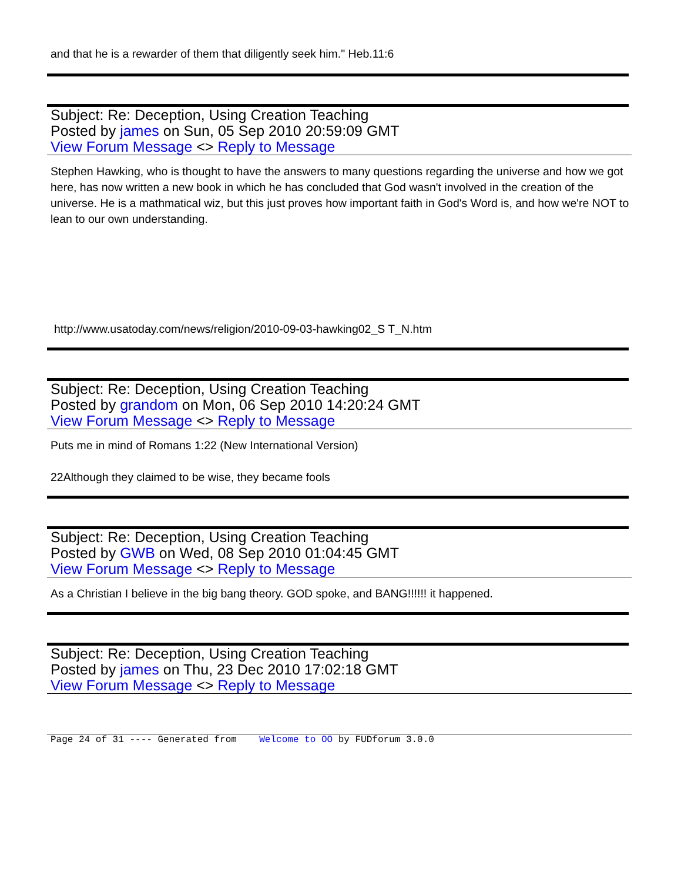and that he is a rewarder of them that diligently seek him." Heb.11:6
Subject: Re: Deception, Using Creation Teaching
Posted by james on Sun, 05 Sep 2010 20:59:09 GMT
View Forum Message <> Reply to Message
Stephen Hawking, who is thought to have the answers to many questions regarding the universe and how we got here, has now written a new book in which he has concluded that God wasn't involved in the creation of the universe. He is a mathmatical wiz, but this just proves how important faith in God's Word is, and how we're NOT to lean to our own understanding.
http://www.usatoday.com/news/religion/2010-09-03-hawking02_S T_N.htm
Subject: Re: Deception, Using Creation Teaching
Posted by grandom on Mon, 06 Sep 2010 14:20:24 GMT
View Forum Message <> Reply to Message
Puts me in mind of Romans 1:22 (New International Version)
22Although they claimed to be wise, they became fools
Subject: Re: Deception, Using Creation Teaching
Posted by GWB on Wed, 08 Sep 2010 01:04:45 GMT
View Forum Message <> Reply to Message
As a Christian I believe in the big bang theory. GOD spoke, and BANG!!!!!! it happened.
Subject: Re: Deception, Using Creation Teaching
Posted by james on Thu, 23 Dec 2010 17:02:18 GMT
View Forum Message <> Reply to Message
Page 24 of 31 ---- Generated from Welcome to OO by FUDforum 3.0.0